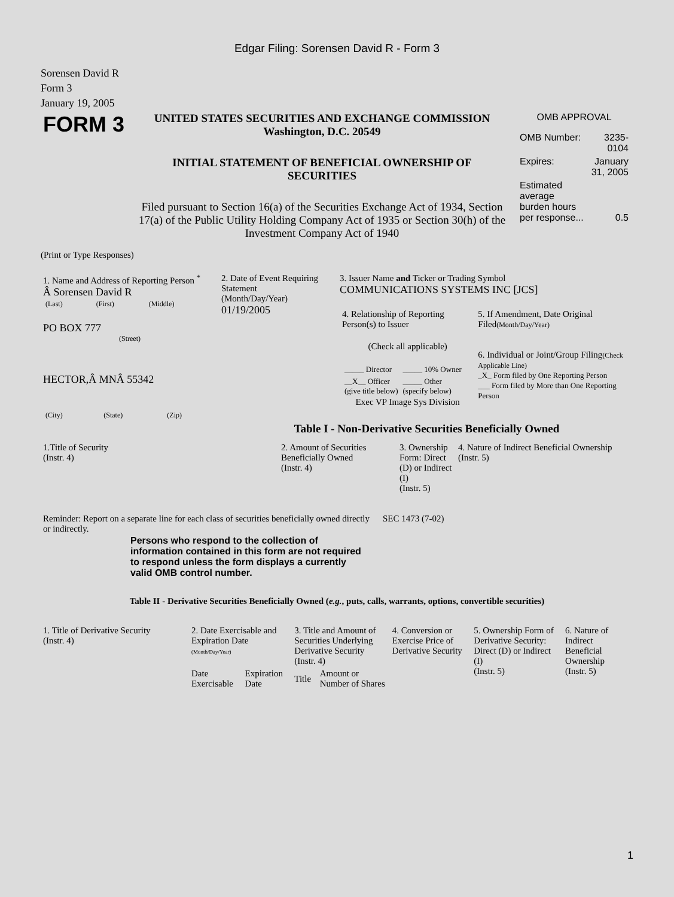Edgar Filing: Sorensen David R - Form 3
Sorensen David R
Form 3
January 19, 2005
| FORM 3 | UNITED STATES SECURITIES AND EXCHANGE COMMISSION Washington, D.C. 20549 INITIAL STATEMENT OF BENEFICIAL OWNERSHIP OF SECURITIES Filed pursuant to Section 16(a) of the Securities Exchange Act of 1934, Section 17(a) of the Public Utility Holding Company Act of 1935 or Section 30(h) of the Investment Company Act of 1940 | OMB APPROVAL / OMB Number: / 3235-0104 / / Expires: / January 31, 2005 / / Estimated average burden hours per response... / 0.5 / |
(Print or Type Responses)
| 1. Name and Address of Reporting Person <sup>*</sup> Â Sorensen David R / (Last) / (First) / (Middle) / PO BOX 777 (Street) HECTOR,Â MNÂ 55342 / (City) / (State) / (Zip) / | 2. Date of Event Requiring Statement (Month/Day/Year) 01/19/2005 | 3. Issuer Name and Ticker or Trading Symbol COMMUNICATIONS SYSTEMS INC [JCS] / 4. Relationship of Reporting Person(s) to Issuer (Check all applicable) / _____ Director / _____ 10% Owner / / __X__ Officer (give title below) / _____ Other (specify below) / Exec VP Image Sys Division / 5. If Amendment, Date Original Filed (Month/Day/Year) 6. Individual or Joint/Group Filing (Check Applicable Line) _X_ Form filed by One Reporting Person ___ Form filed by More than One Reporting Person / |
Table I - Non-Derivative Securities Beneficially Owned
| 1.Title of Security (Instr. 4) | 2. Amount of Securities Beneficially Owned (Instr. 4) | 3. Ownership Form: Direct (D) or Indirect (I) (Instr. 5) | 4. Nature of Indirect Beneficial Ownership (Instr. 5) |
| --- | --- | --- | --- |
| Reminder: Report on a separate line for each class of securities beneficially owned directly or indirectly. | SEC 1473 (7-02) |
Persons who respond to the collection of information contained in this form are not required to respond unless the form displays a currently valid OMB control number.
Table II - Derivative Securities Beneficially Owned (e.g., puts, calls, warrants, options, convertible securities)
| 1. Title of Derivative Security (Instr. 4) | 2. Date Exercisable and Expiration Date (Month/Day/Year) | | 3. Title and Amount of Securities Underlying Derivative Security (Instr. 4) | | 4. Conversion or Exercise Price of Derivative Security | 5. Ownership Form of Derivative Security: Direct (D) or Indirect (I) (Instr. 5) | 6. Nature of Indirect Beneficial Ownership (Instr. 5) |
| --- | --- | --- | --- | --- | --- | --- | --- |
| | Date Exercisable | Expiration Date | Title | Amount or Number of Shares | | | |
1